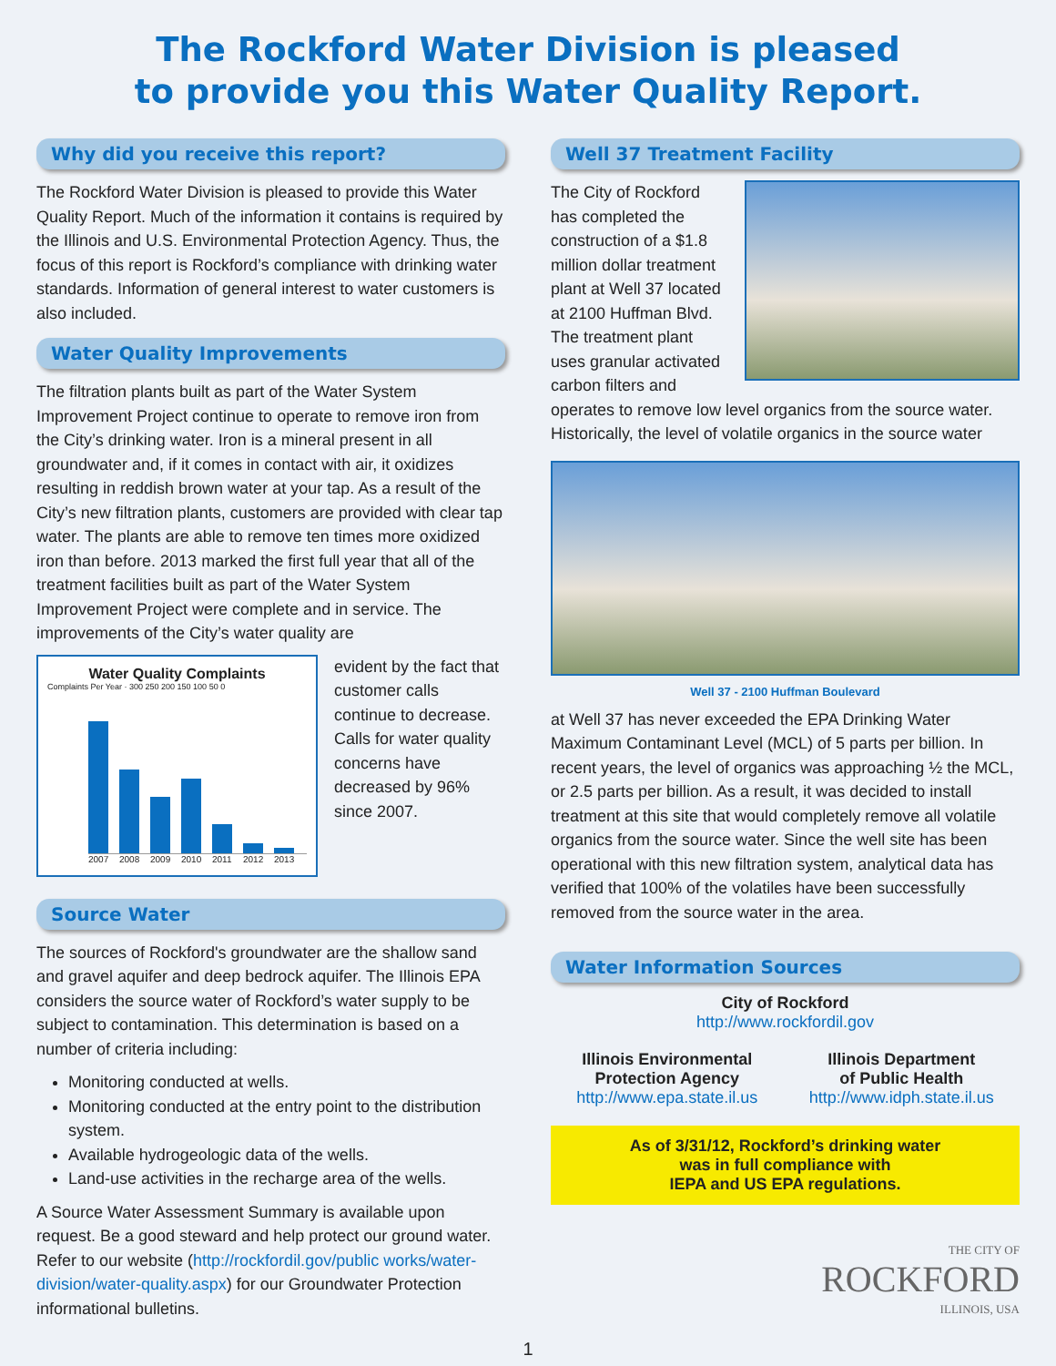The Rockford Water Division is pleased
to provide you this Water Quality Report.
Why did you receive this report?
The Rockford Water Division is pleased to provide this Water Quality Report. Much of the information it contains is required by the Illinois and U.S. Environmental Protection Agency. Thus, the focus of this report is Rockford’s compliance with drinking water standards. Information of general interest to water customers is also included.
Water Quality Improvements
The filtration plants built as part of the Water System Improvement Project continue to operate to remove iron from the City’s drinking water. Iron is a mineral present in all groundwater and, if it comes in contact with air, it oxidizes resulting in reddish brown water at your tap. As a result of the City’s new filtration plants, customers are provided with clear tap water. The plants are able to remove ten times more oxidized iron than before. 2013 marked the first full year that all of the treatment facilities built as part of the Water System Improvement Project were complete and in service. The improvements of the City’s water quality are
Water Quality Complaints
Complaints Per Year · 300 250 200 150 100 50 0
2007 2008 2009 2010 2011 2012 2013
evident by the fact that customer calls continue to decrease. Calls for water quality concerns have decreased by 96% since 2007.
Source Water
The sources of Rockford's groundwater are the shallow sand and gravel aquifer and deep bedrock aquifer. The Illinois EPA considers the source water of Rockford’s water supply to be subject to contamination. This determination is based on a number of criteria including:
Monitoring conducted at wells.
Monitoring conducted at the entry point to the distribution system.
Available hydrogeologic data of the wells.
Land-use activities in the recharge area of the wells.
A Source Water Assessment Summary is available upon request. Be a good steward and help protect our ground water. Refer to our website (http://rockfordil.gov/public works/water-division/water-quality.aspx) for our Groundwater Protection informational bulletins.
Well 37 Treatment Facility
The City of Rockford has completed the construction of a $1.8 million dollar treatment plant at Well 37 located at 2100 Huffman Blvd. The treatment plant uses granular activated carbon filters and operates to remove low level organics from the source water. Historically, the level of volatile organics in the source water
Well 37 - 2100 Huffman Boulevard
at Well 37 has never exceeded the EPA Drinking Water Maximum Contaminant Level (MCL) of 5 parts per billion. In recent years, the level of organics was approaching ½ the MCL, or 2.5 parts per billion. As a result, it was decided to install treatment at this site that would completely remove all volatile organics from the source water. Since the well site has been operational with this new filtration system, analytical data has verified that 100% of the volatiles have been successfully removed from the source water in the area.
Water Information Sources
City of Rockford
http://www.rockfordil.gov
Illinois Environmental
Protection Agency
http://www.epa.state.il.us
Illinois Department
of Public Health
http://www.idph.state.il.us
As of 3/31/12, Rockford’s drinking water
was in full compliance with
IEPA and US EPA regulations.
THE CITY OF
ROCKFORD
ILLINOIS, USA
1